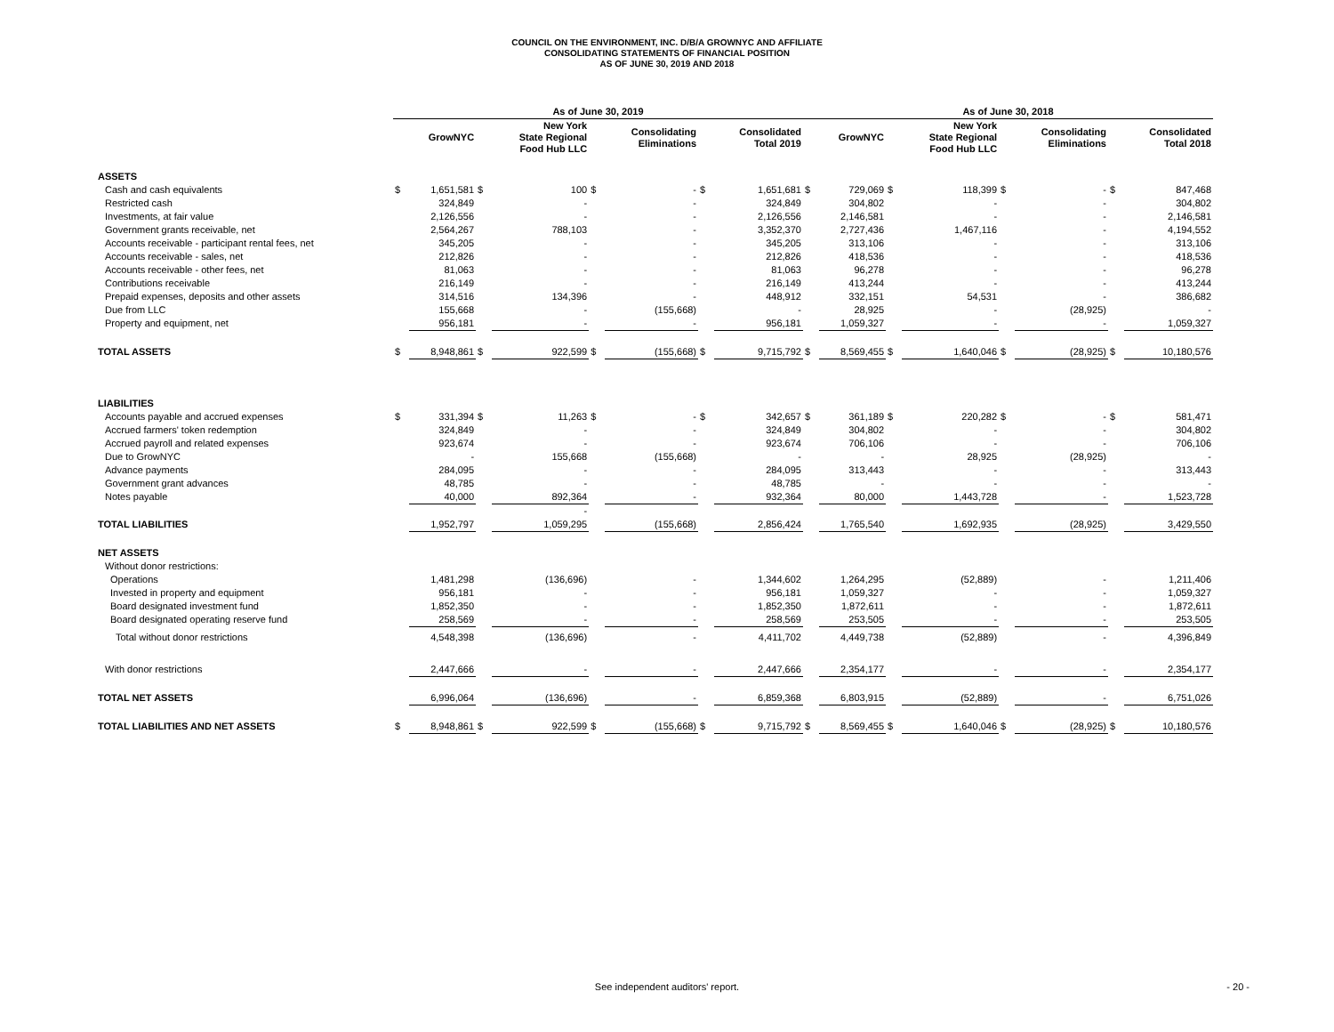COUNCIL ON THE ENVIRONMENT, INC. D/B/A GROWNYC AND AFFILIATE
CONSOLIDATING STATEMENTS OF FINANCIAL POSITION
AS OF JUNE 30, 2019 AND 2018
| | As of June 30, 2019 | | | | | | | | As of June 30, 2018 | | | | | | | |
| --- | --- | --- | --- | --- | --- | --- | --- | --- | --- | --- | --- | --- | --- | --- | --- | --- |
| | | GrowNYC | | New York State Regional Food Hub LLC | | Consolidating Eliminations | | Consolidated Total 2019 | | GrowNYC | | New York State Regional Food Hub LLC | | Consolidating Eliminations | | Consolidated Total 2018 |
| ASSETS | | | | | | | | | | | | | | | | |
| Cash and cash equivalents | $ | 1,651,581 | $ | 100 | $ | - | $ | 1,651,681 | $ | 729,069 | $ | 118,399 | $ | - | $ | 847,468 |
| Restricted cash | | 324,849 | | - | | - | | 324,849 | | 304,802 | | - | | - | | 304,802 |
| Investments, at fair value | | 2,126,556 | | - | | - | | 2,126,556 | | 2,146,581 | | - | | - | | 2,146,581 |
| Government grants receivable, net | | 2,564,267 | | 788,103 | | - | | 3,352,370 | | 2,727,436 | | 1,467,116 | | - | | 4,194,552 |
| Accounts receivable - participant rental fees, net | | 345,205 | | - | | - | | 345,205 | | 313,106 | | - | | - | | 313,106 |
| Accounts receivable - sales, net | | 212,826 | | - | | - | | 212,826 | | 418,536 | | - | | - | | 418,536 |
| Accounts receivable - other fees, net | | 81,063 | | - | | - | | 81,063 | | 96,278 | | - | | - | | 96,278 |
| Contributions receivable | | 216,149 | | - | | - | | 216,149 | | 413,244 | | - | | - | | 413,244 |
| Prepaid expenses, deposits and other assets | | 314,516 | | 134,396 | | - | | 448,912 | | 332,151 | | 54,531 | | - | | 386,682 |
| Due from LLC | | 155,668 | | - | | (155,668) | | - | | 28,925 | | - | | (28,925) | | - |
| Property and equipment, net | | 956,181 | | - | | - | | 956,181 | | 1,059,327 | | - | | - | | 1,059,327 |
| TOTAL ASSETS | $ | 8,948,861 | $ | 922,599 | $ | (155,668) | $ | 9,715,792 | $ | 8,569,455 | $ | 1,640,046 | $ | (28,925) | $ | 10,180,576 |
| LIABILITIES | | | | | | | | | | | | | | | | |
| Accounts payable and accrued expenses | $ | 331,394 | $ | 11,263 | $ | - | $ | 342,657 | $ | 361,189 | $ | 220,282 | $ | - | $ | 581,471 |
| Accrued farmers' token redemption | | 324,849 | | - | | - | | 324,849 | | 304,802 | | - | | - | | 304,802 |
| Accrued payroll and related expenses | | 923,674 | | - | | - | | 923,674 | | 706,106 | | - | | - | | 706,106 |
| Due to GrowNYC | | - | | 155,668 | | (155,668) | | - | | - | | 28,925 | | (28,925) | | - |
| Advance payments | | 284,095 | | - | | - | | 284,095 | | 313,443 | | - | | - | | 313,443 |
| Government grant advances | | 48,785 | | - | | - | | 48,785 | | - | | - | | - | | - |
| Notes payable | | 40,000 | | 892,364 | | - | | 932,364 | | 80,000 | | 1,443,728 | | - | | 1,523,728 |
| | | | | - | | | | | | | | | | | | |
| TOTAL LIABILITIES | | 1,952,797 | | 1,059,295 | | (155,668) | | 2,856,424 | | 1,765,540 | | 1,692,935 | | (28,925) | | 3,429,550 |
| NET ASSETS | | | | | | | | | | | | | | | | |
| Without donor restrictions: | | | | | | | | | | | | | | | | |
| Operations | | 1,481,298 | | (136,696) | | - | | 1,344,602 | | 1,264,295 | | (52,889) | | - | | 1,211,406 |
| Invested in property and equipment | | 956,181 | | - | | - | | 956,181 | | 1,059,327 | | - | | - | | 1,059,327 |
| Board designated investment fund | | 1,852,350 | | - | | - | | 1,852,350 | | 1,872,611 | | - | | - | | 1,872,611 |
| Board designated operating reserve fund | | 258,569 | | - | | - | | 258,569 | | 253,505 | | - | | - | | 253,505 |
| Total without donor restrictions | | 4,548,398 | | (136,696) | | - | | 4,411,702 | | 4,449,738 | | (52,889) | | - | | 4,396,849 |
| With donor restrictions | | 2,447,666 | | - | | - | | 2,447,666 | | 2,354,177 | | - | | - | | 2,354,177 |
| TOTAL NET ASSETS | | 6,996,064 | | (136,696) | | - | | 6,859,368 | | 6,803,915 | | (52,889) | | - | | 6,751,026 |
| TOTAL LIABILITIES AND NET ASSETS | $ | 8,948,861 | $ | 922,599 | $ | (155,668) | $ | 9,715,792 | $ | 8,569,455 | $ | 1,640,046 | $ | (28,925) | $ | 10,180,576 |
See independent auditors' report. - 20 -